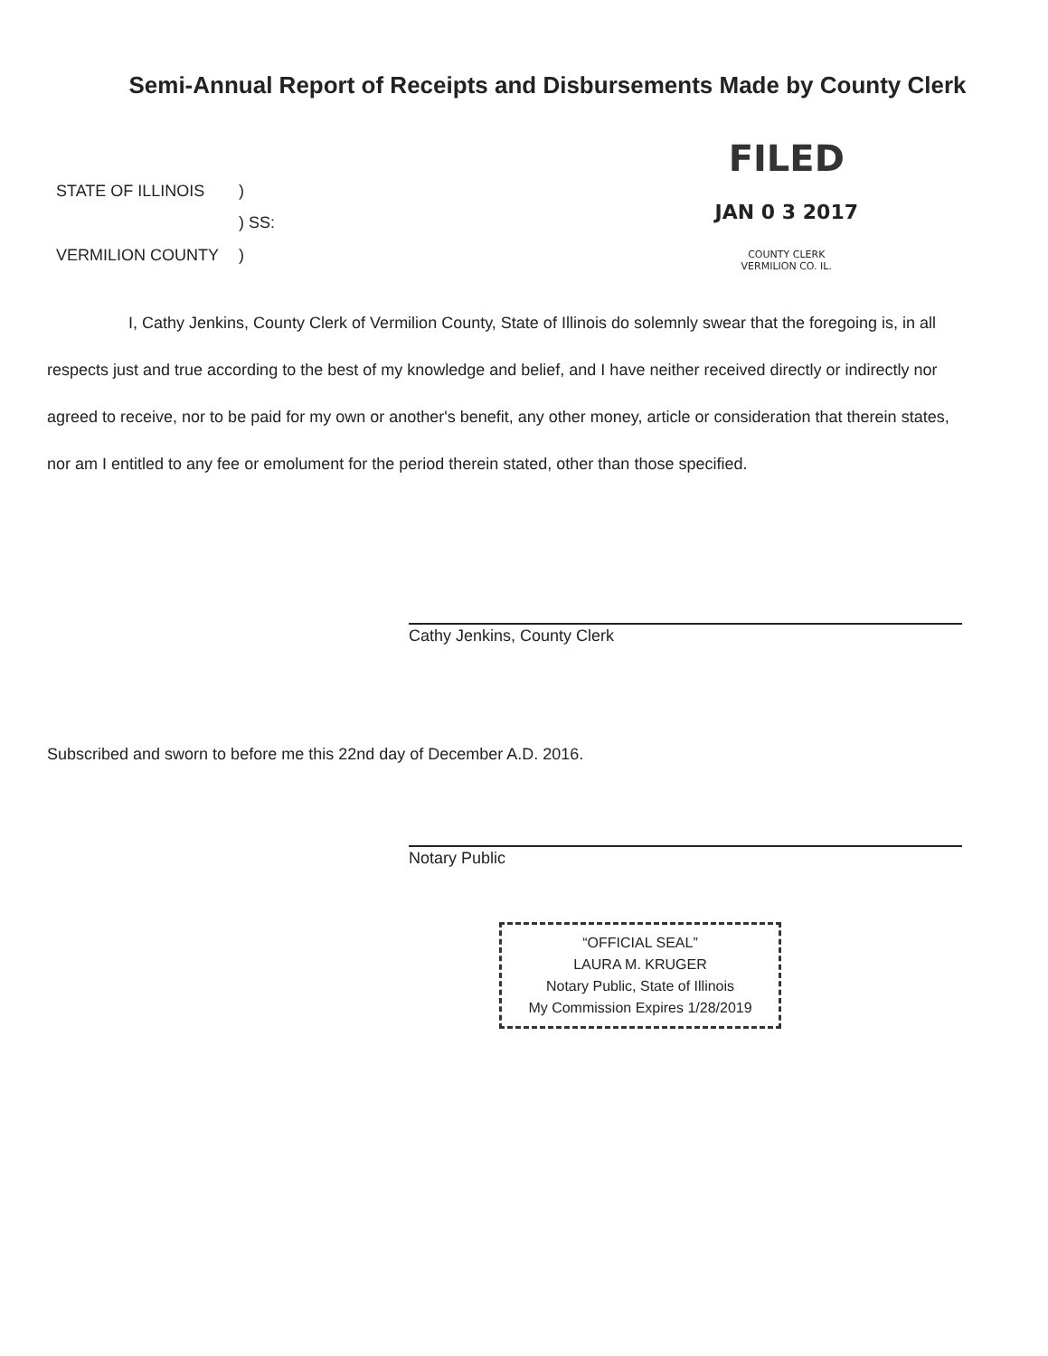Semi-Annual Report of Receipts and Disbursements Made by County Clerk
| STATE OF ILLINOIS | ) |
| | ) SS: |
| VERMILION COUNTY | ) |
FILED
JAN 0 3 2017
COUNTY CLERK
VERMILION CO. IL.
I, Cathy Jenkins, County Clerk of Vermilion County, State of Illinois do solemnly swear that the foregoing is, in all respects just and true according to the best of my knowledge and belief, and I have neither received directly or indirectly nor agreed to receive, nor to be paid for my own or another's benefit, any other money, article or consideration that therein states, nor am I entitled to any fee or emolument for the period therein stated, other than those specified.
Cathy Jenkins, County Clerk
Subscribed and sworn to before me this 22nd day of December A.D. 2016.
Notary Public
“OFFICIAL SEAL”
LAURA M. KRUGER
Notary Public, State of Illinois
My Commission Expires 1/28/2019